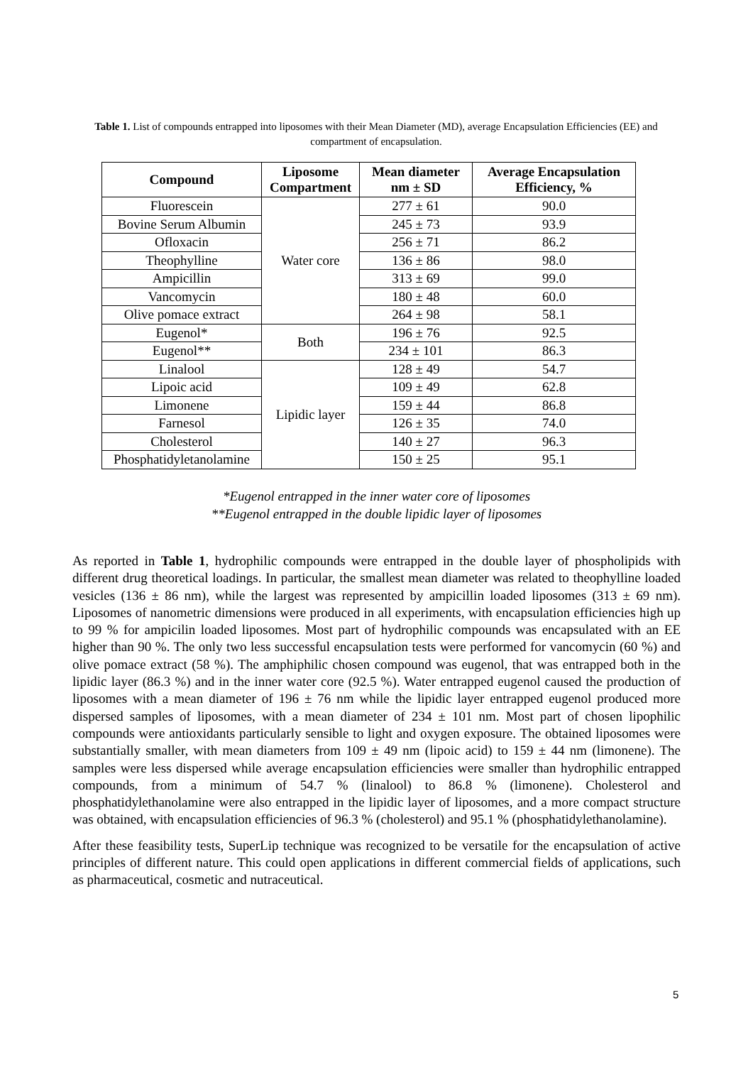Table 1. List of compounds entrapped into liposomes with their Mean Diameter (MD), average Encapsulation Efficiencies (EE) and compartment of encapsulation.
| Compound | Liposome Compartment | Mean diameter nm ± SD | Average Encapsulation Efficiency, % |
| --- | --- | --- | --- |
| Fluorescein | Water core | 277 ± 61 | 90.0 |
| Bovine Serum Albumin | | 245 ± 73 | 93.9 |
| Ofloxacin | | 256 ± 71 | 86.2 |
| Theophylline | | 136 ± 86 | 98.0 |
| Ampicillin | | 313 ± 69 | 99.0 |
| Vancomycin | | 180 ± 48 | 60.0 |
| Olive pomace extract | | 264 ± 98 | 58.1 |
| Eugenol* | Both | 196 ± 76 | 92.5 |
| Eugenol** | | 234 ± 101 | 86.3 |
| Linalool | Lipidic layer | 128 ± 49 | 54.7 |
| Lipoic acid | | 109 ± 49 | 62.8 |
| Limonene | | 159 ± 44 | 86.8 |
| Farnesol | | 126 ± 35 | 74.0 |
| Cholesterol | | 140 ± 27 | 96.3 |
| Phosphatidyletanolamine | | 150 ± 25 | 95.1 |
*Eugenol entrapped in the inner water core of liposomes
**Eugenol entrapped in the double lipidic layer of liposomes
As reported in Table 1, hydrophilic compounds were entrapped in the double layer of phospholipids with different drug theoretical loadings. In particular, the smallest mean diameter was related to theophylline loaded vesicles (136 ± 86 nm), while the largest was represented by ampicillin loaded liposomes (313 ± 69 nm). Liposomes of nanometric dimensions were produced in all experiments, with encapsulation efficiencies high up to 99 % for ampicilin loaded liposomes. Most part of hydrophilic compounds was encapsulated with an EE higher than 90 %. The only two less successful encapsulation tests were performed for vancomycin (60 %) and olive pomace extract (58 %). The amphiphilic chosen compound was eugenol, that was entrapped both in the lipidic layer (86.3 %) and in the inner water core (92.5 %). Water entrapped eugenol caused the production of liposomes with a mean diameter of 196 ± 76 nm while the lipidic layer entrapped eugenol produced more dispersed samples of liposomes, with a mean diameter of 234 ± 101 nm. Most part of chosen lipophilic compounds were antioxidants particularly sensible to light and oxygen exposure. The obtained liposomes were substantially smaller, with mean diameters from 109 ± 49 nm (lipoic acid) to 159 ± 44 nm (limonene). The samples were less dispersed while average encapsulation efficiencies were smaller than hydrophilic entrapped compounds, from a minimum of 54.7 % (linalool) to 86.8 % (limonene). Cholesterol and phosphatidylethanolamine were also entrapped in the lipidic layer of liposomes, and a more compact structure was obtained, with encapsulation efficiencies of 96.3 % (cholesterol) and 95.1 % (phosphatidylethanolamine).
After these feasibility tests, SuperLip technique was recognized to be versatile for the encapsulation of active principles of different nature. This could open applications in different commercial fields of applications, such as pharmaceutical, cosmetic and nutraceutical.
5